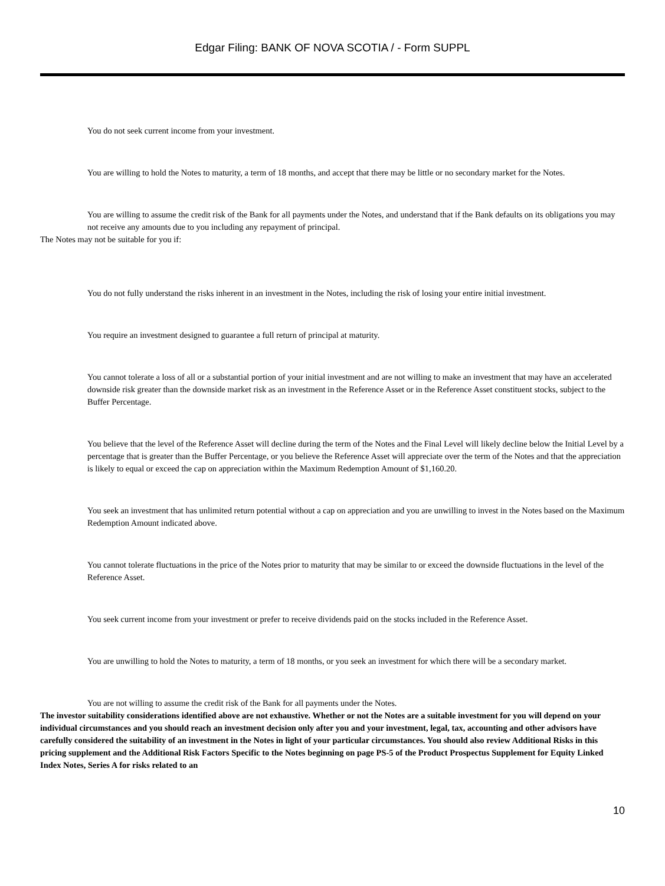Edgar Filing: BANK OF NOVA SCOTIA / - Form SUPPL
You do not seek current income from your investment.
You are willing to hold the Notes to maturity, a term of 18 months, and accept that there may be little or no secondary market for the Notes.
You are willing to assume the credit risk of the Bank for all payments under the Notes, and understand that if the Bank defaults on its obligations you may not receive any amounts due to you including any repayment of principal.
The Notes may not be suitable for you if:
You do not fully understand the risks inherent in an investment in the Notes, including the risk of losing your entire initial investment.
You require an investment designed to guarantee a full return of principal at maturity.
You cannot tolerate a loss of all or a substantial portion of your initial investment and are not willing to make an investment that may have an accelerated downside risk greater than the downside market risk as an investment in the Reference Asset or in the Reference Asset constituent stocks, subject to the Buffer Percentage.
You believe that the level of the Reference Asset will decline during the term of the Notes and the Final Level will likely decline below the Initial Level by a percentage that is greater than the Buffer Percentage, or you believe the Reference Asset will appreciate over the term of the Notes and that the appreciation is likely to equal or exceed the cap on appreciation within the Maximum Redemption Amount of $1,160.20.
You seek an investment that has unlimited return potential without a cap on appreciation and you are unwilling to invest in the Notes based on the Maximum Redemption Amount indicated above.
You cannot tolerate fluctuations in the price of the Notes prior to maturity that may be similar to or exceed the downside fluctuations in the level of the Reference Asset.
You seek current income from your investment or prefer to receive dividends paid on the stocks included in the Reference Asset.
You are unwilling to hold the Notes to maturity, a term of 18 months, or you seek an investment for which there will be a secondary market.
You are not willing to assume the credit risk of the Bank for all payments under the Notes.
The investor suitability considerations identified above are not exhaustive. Whether or not the Notes are a suitable investment for you will depend on your individual circumstances and you should reach an investment decision only after you and your investment, legal, tax, accounting and other advisors have carefully considered the suitability of an investment in the Notes in light of your particular circumstances. You should also review Additional Risks in this pricing supplement and the Additional Risk Factors Specific to the Notes beginning on page PS-5 of the Product Prospectus Supplement for Equity Linked Index Notes, Series A for risks related to an
10